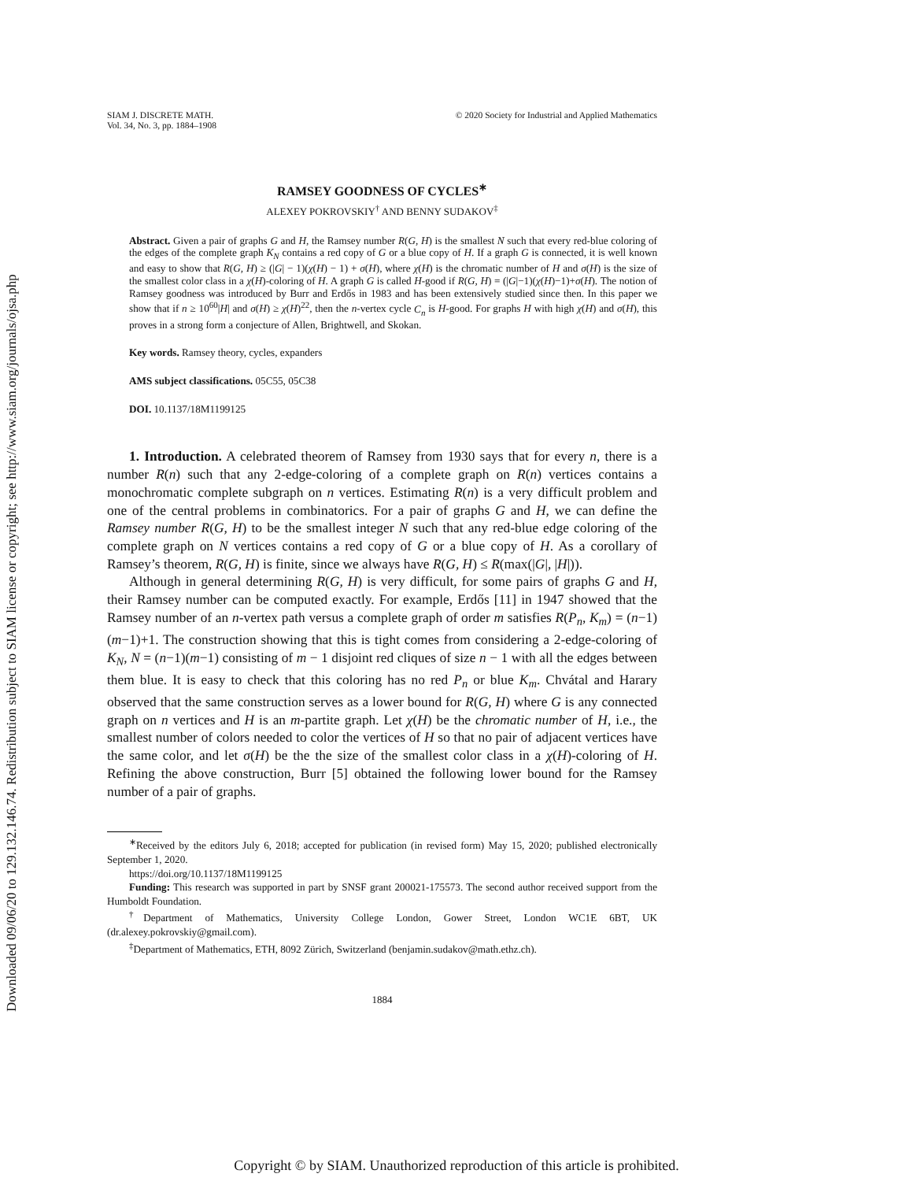Downloaded 09/06/20 to 129.132.146.74. Redistribution subject to SIAM license or copyright; see http://www.siam.org/journals/ojsa.php
SIAM J. DISCRETE MATH.
Vol. 34, No. 3, pp. 1884–1908
© 2020 Society for Industrial and Applied Mathematics
RAMSEY GOODNESS OF CYCLES<sup>∗</sup>
ALEXEY POKROVSKIY<sup>†</sup> AND BENNY SUDAKOV<sup>‡</sup>
Abstract. Given a pair of graphs G and H, the Ramsey number R(G, H) is the smallest N such that every red-blue coloring of the edges of the complete graph K<sub>N</sub> contains a red copy of G or a blue copy of H. If a graph G is connected, it is well known and easy to show that R(G, H) ≥ (|G| − 1)(χ(H) − 1) + σ(H), where χ(H) is the chromatic number of H and σ(H) is the size of the smallest color class in a χ(H)-coloring of H. A graph G is called H-good if R(G, H) = (|G|−1)(χ(H)−1)+σ(H). The notion of Ramsey goodness was introduced by Burr and Erdős in 1983 and has been extensively studied since then. In this paper we show that if n ≥ 10<sup>60</sup>|H| and σ(H) ≥ χ(H)<sup>22</sup>, then the n-vertex cycle C<sub>n</sub> is H-good. For graphs H with high χ(H) and σ(H), this proves in a strong form a conjecture of Allen, Brightwell, and Skokan.
Key words. Ramsey theory, cycles, expanders
AMS subject classifications. 05C55, 05C38
DOI. 10.1137/18M1199125
1. Introduction. A celebrated theorem of Ramsey from 1930 says that for every n, there is a number R(n) such that any 2-edge-coloring of a complete graph on R(n) vertices contains a monochromatic complete subgraph on n vertices. Estimating R(n) is a very difficult problem and one of the central problems in combinatorics. For a pair of graphs G and H, we can define the Ramsey number R(G, H) to be the smallest integer N such that any red-blue edge coloring of the complete graph on N vertices contains a red copy of G or a blue copy of H. As a corollary of Ramsey’s theorem, R(G, H) is finite, since we always have R(G, H) ≤ R(max(|G|, |H|)).
Although in general determining R(G, H) is very difficult, for some pairs of graphs G and H, their Ramsey number can be computed exactly. For example, Erdős [11] in 1947 showed that the Ramsey number of an n-vertex path versus a complete graph of order m satisfies R(P<sub>n</sub>, K<sub>m</sub>) = (n−1)(m−1)+1. The construction showing that this is tight comes from considering a 2-edge-coloring of K<sub>N</sub>, N = (n−1)(m−1) consisting of m − 1 disjoint red cliques of size n − 1 with all the edges between them blue. It is easy to check that this coloring has no red P<sub>n</sub> or blue K<sub>m</sub>. Chvátal and Harary observed that the same construction serves as a lower bound for R(G, H) where G is any connected graph on n vertices and H is an m-partite graph. Let χ(H) be the chromatic number of H, i.e., the smallest number of colors needed to color the vertices of H so that no pair of adjacent vertices have the same color, and let σ(H) be the the size of the smallest color class in a χ(H)-coloring of H. Refining the above construction, Burr [5] obtained the following lower bound for the Ramsey number of a pair of graphs.
<sup>∗</sup>Received by the editors July 6, 2018; accepted for publication (in revised form) May 15, 2020; published electronically September 1, 2020.
https://doi.org/10.1137/18M1199125
Funding: This research was supported in part by SNSF grant 200021-175573. The second author received support from the Humboldt Foundation.
<sup>†</sup> Department of Mathematics, University College London, Gower Street, London WC1E 6BT, UK (dr.alexey.pokrovskiy@gmail.com).
<sup>‡</sup> Department of Mathematics, ETH, 8092 Zürich, Switzerland (benjamin.sudakov@math.ethz.ch).
1884
Copyright © by SIAM. Unauthorized reproduction of this article is prohibited.